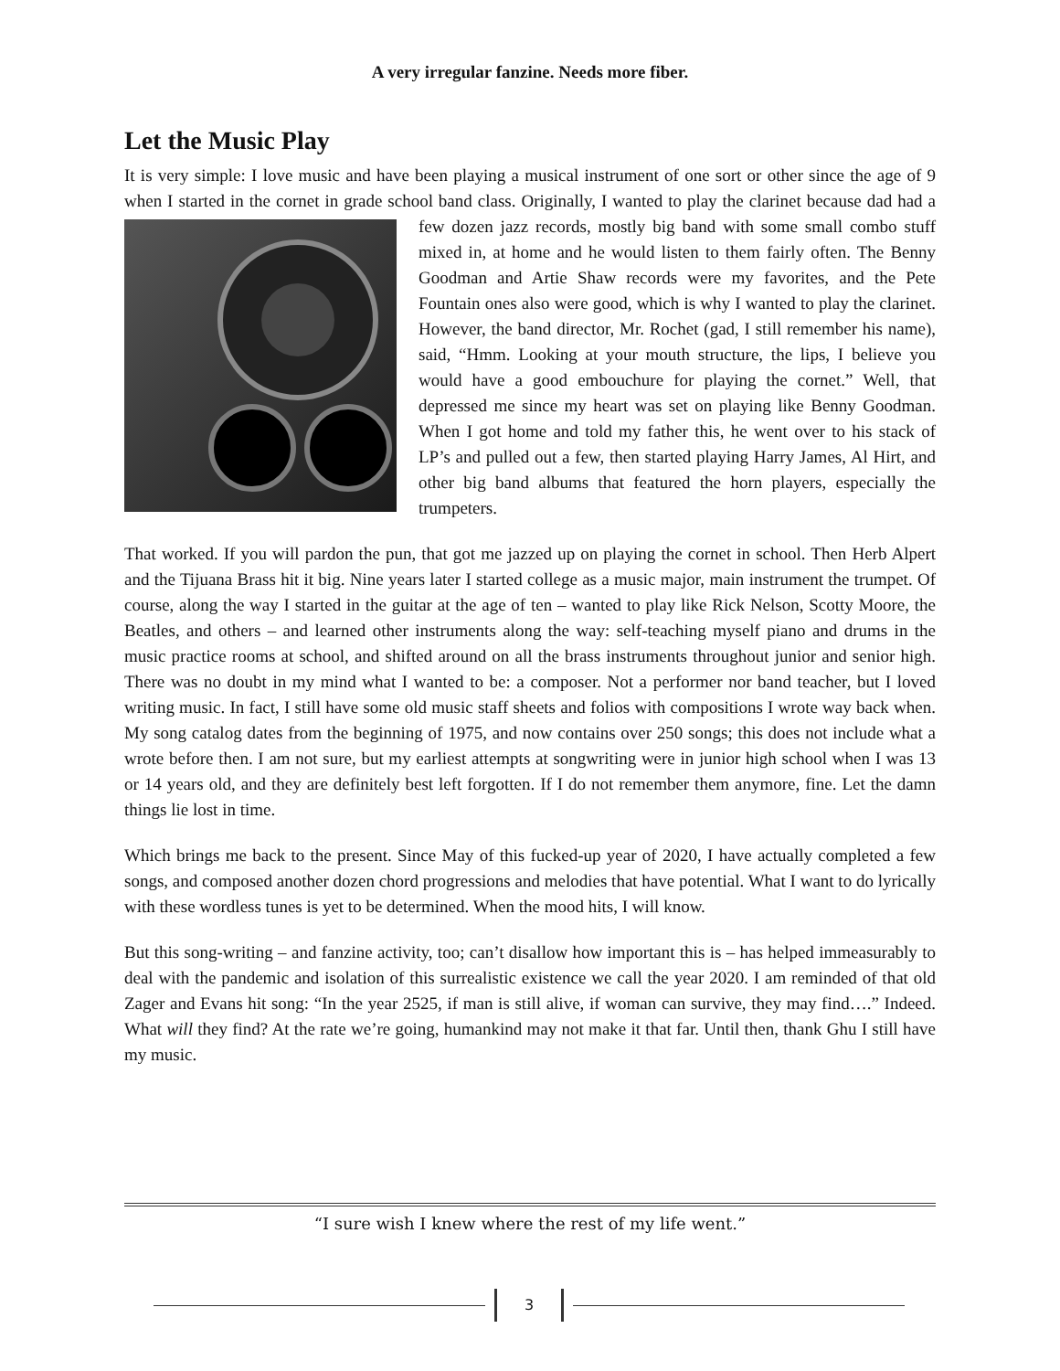A very irregular fanzine. Needs more fiber.
Let the Music Play
It is very simple: I love music and have been playing a musical instrument of one sort or other since the age of 9 when I started in the cornet in grade school band class. Originally, I wanted to play the clarinet because dad had a few dozen jazz records, mostly big band with some small combo stuff mixed in, at home and he would listen to them fairly often. The Benny Goodman and Artie Shaw records were my favorites, and the Pete Fountain ones also were good, which is why I wanted to play the clarinet. However, the band director, Mr. Rochet (gad, I still remember his name), said, “Hmm. Looking at your mouth structure, the lips, I believe you would have a good embouchure for playing the cornet.” Well, that depressed me since my heart was set on playing like Benny Goodman. When I got home and told my father this, he went over to his stack of LP’s and pulled out a few, then started playing Harry James, Al Hirt, and other big band albums that featured the horn players, especially the trumpeters.
That worked. If you will pardon the pun, that got me jazzed up on playing the cornet in school. Then Herb Alpert and the Tijuana Brass hit it big. Nine years later I started college as a music major, main instrument the trumpet. Of course, along the way I started in the guitar at the age of ten – wanted to play like Rick Nelson, Scotty Moore, the Beatles, and others – and learned other instruments along the way: self-teaching myself piano and drums in the music practice rooms at school, and shifted around on all the brass instruments throughout junior and senior high. There was no doubt in my mind what I wanted to be: a composer. Not a performer nor band teacher, but I loved writing music. In fact, I still have some old music staff sheets and folios with compositions I wrote way back when. My song catalog dates from the beginning of 1975, and now contains over 250 songs; this does not include what a wrote before then. I am not sure, but my earliest attempts at songwriting were in junior high school when I was 13 or 14 years old, and they are definitely best left forgotten. If I do not remember them anymore, fine. Let the damn things lie lost in time.
Which brings me back to the present. Since May of this fucked-up year of 2020, I have actually completed a few songs, and composed another dozen chord progressions and melodies that have potential. What I want to do lyrically with these wordless tunes is yet to be determined. When the mood hits, I will know.
But this song-writing – and fanzine activity, too; can’t disallow how important this is – has helped immeasurably to deal with the pandemic and isolation of this surrealistic existence we call the year 2020. I am reminded of that old Zager and Evans hit song: “In the year 2525, if man is still alive, if woman can survive, they may find….” Indeed. What will they find? At the rate we’re going, humankind may not make it that far. Until then, thank Ghu I still have my music.
“I sure wish I knew where the rest of my life went.”
3